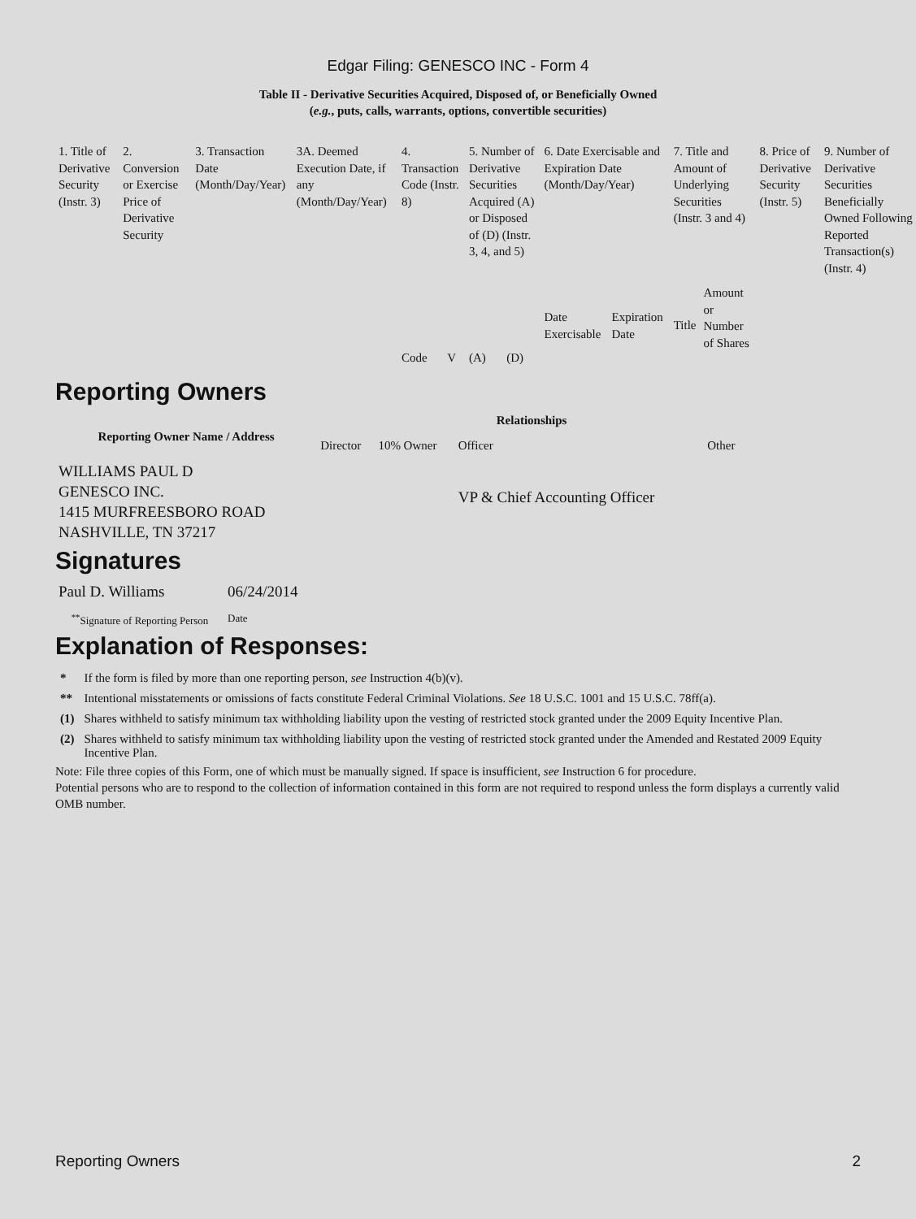Edgar Filing: GENESCO INC - Form 4
Table II - Derivative Securities Acquired, Disposed of, or Beneficially Owned
(e.g., puts, calls, warrants, options, convertible securities)
| 1. Title of Derivative Security (Instr. 3) | 2. Conversion or Exercise Price of Derivative Security | 3. Transaction Date (Month/Day/Year) | 3A. Deemed Execution Date, if any (Month/Day/Year) | 4. Transaction Code (Instr. 8) | | 5. Number of Derivative Securities Acquired (A) or Disposed of (D) (Instr. 3, 4, and 5) | | 6. Date Exercisable and Expiration Date (Month/Day/Year) | | 7. Title and Amount of Underlying Securities (Instr. 3 and 4) | | 8. Price of Derivative Security (Instr. 5) | 9. Number of Derivative Securities Beneficially Owned Following Reported Transaction(s) (Instr. 4) |
| | | | | Code | V | (A) | (D) | Date Exercisable | Expiration Date | Title | Amount or Number of Shares | | |
Reporting Owners
| Reporting Owner Name / Address | Relationships | | | |
| --- | --- | --- | --- | --- |
| | Director | 10% Owner | Officer | Other |
| WILLIAMS PAUL D GENESCO INC. 1415 MURFREESBORO ROAD NASHVILLE, TN 37217 | | | VP & Chief Accounting Officer | |
Signatures
| Paul D. Williams | 06/24/2014 |
| <sup>**</sup> Signature of Reporting Person | Date |
Explanation of Responses:
| * | If the form is filed by more than one reporting person, see Instruction 4(b)(v). |
| ** | Intentional misstatements or omissions of facts constitute Federal Criminal Violations. See 18 U.S.C. 1001 and 15 U.S.C. 78ff(a). |
| (1) | Shares withheld to satisfy minimum tax withholding liability upon the vesting of restricted stock granted under the 2009 Equity Incentive Plan. |
| (2) | Shares withheld to satisfy minimum tax withholding liability upon the vesting of restricted stock granted under the Amended and Restated 2009 Equity Incentive Plan. |
Note: File three copies of this Form, one of which must be manually signed. If space is insufficient, see Instruction 6 for procedure.
Potential persons who are to respond to the collection of information contained in this form are not required to respond unless the form displays a currently valid OMB number.
Reporting Owners 2